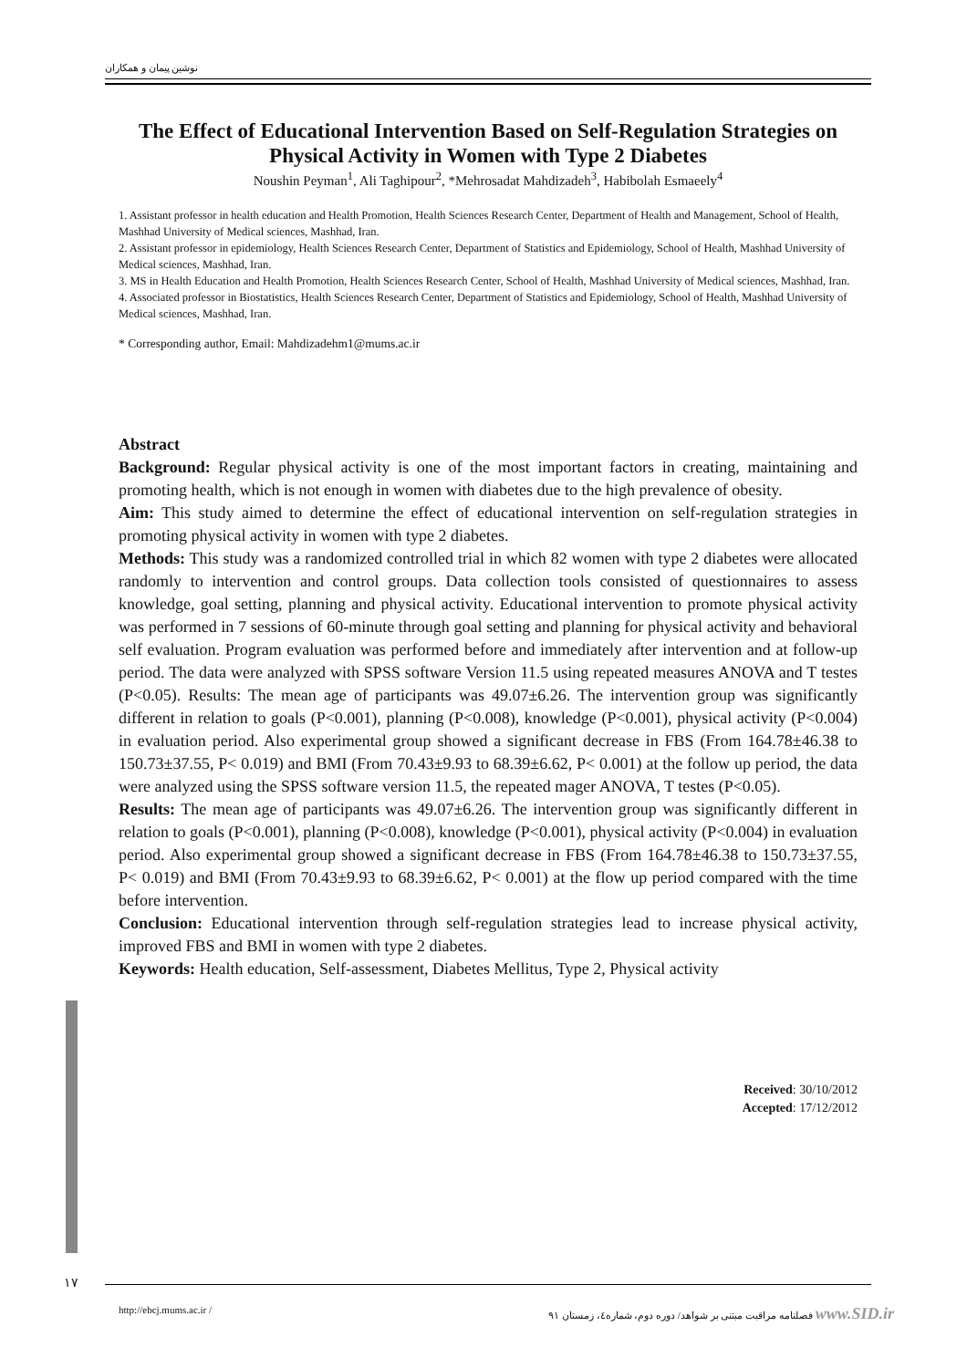نوشین پیمان و همکاران
The Effect of Educational Intervention Based on Self-Regulation Strategies on Physical Activity in Women with Type 2 Diabetes
Noushin Peyman<sup>1</sup>, Ali Taghipour<sup>2</sup>, *Mehrosadat Mahdizadeh<sup>3</sup>, Habibolah Esmaeely<sup>4</sup>
1. Assistant professor in health education and Health Promotion, Health Sciences Research Center, Department of Health and Management, School of Health, Mashhad University of Medical sciences, Mashhad, Iran.
2. Assistant professor in epidemiology, Health Sciences Research Center, Department of Statistics and Epidemiology, School of Health, Mashhad University of Medical sciences, Mashhad, Iran.
3. MS in Health Education and Health Promotion, Health Sciences Research Center, School of Health, Mashhad University of Medical sciences, Mashhad, Iran.
4. Associated professor in Biostatistics, Health Sciences Research Center, Department of Statistics and Epidemiology, School of Health, Mashhad University of Medical sciences, Mashhad, Iran.
* Corresponding author, Email: Mahdizadehm1@mums.ac.ir
Abstract
Background: Regular physical activity is one of the most important factors in creating, maintaining and promoting health, which is not enough in women with diabetes due to the high prevalence of obesity.
Aim: This study aimed to determine the effect of educational intervention on self-regulation strategies in promoting physical activity in women with type 2 diabetes.
Methods: This study was a randomized controlled trial in which 82 women with type 2 diabetes were allocated randomly to intervention and control groups. Data collection tools consisted of questionnaires to assess knowledge, goal setting, planning and physical activity. Educational intervention to promote physical activity was performed in 7 sessions of 60-minute through goal setting and planning for physical activity and behavioral self evaluation. Program evaluation was performed before and immediately after intervention and at follow-up period. The data were analyzed with SPSS software Version 11.5 using repeated measures ANOVA and T testes (P<0.05). Results: The mean age of participants was 49.07±6.26. The intervention group was significantly different in relation to goals (P<0.001), planning (P<0.008), knowledge (P<0.001), physical activity (P<0.004) in evaluation period. Also experimental group showed a significant decrease in FBS (From 164.78±46.38 to 150.73±37.55, P< 0.019) and BMI (From 70.43±9.93 to 68.39±6.62, P< 0.001) at the follow up period, the data were analyzed using the SPSS software version 11.5, the repeated mager ANOVA, T testes (P<0.05).
Results: The mean age of participants was 49.07±6.26. The intervention group was significantly different in relation to goals (P<0.001), planning (P<0.008), knowledge (P<0.001), physical activity (P<0.004) in evaluation period. Also experimental group showed a significant decrease in FBS (From 164.78±46.38 to 150.73±37.55, P< 0.019) and BMI (From 70.43±9.93 to 68.39±6.62, P< 0.001) at the flow up period compared with the time before intervention.
Conclusion: Educational intervention through self-regulation strategies lead to increase physical activity, improved FBS and BMI in women with type 2 diabetes.
Keywords: Health education, Self-assessment, Diabetes Mellitus, Type 2, Physical activity
Received: 30/10/2012
Accepted: 17/12/2012
۱۷
http://ebcj.mums.ac.ir / فصلنامه مراقبت مبتنی بر شواهد/ دوره دوم، شماره٤، زمستان ۹۱ www.SID.ir